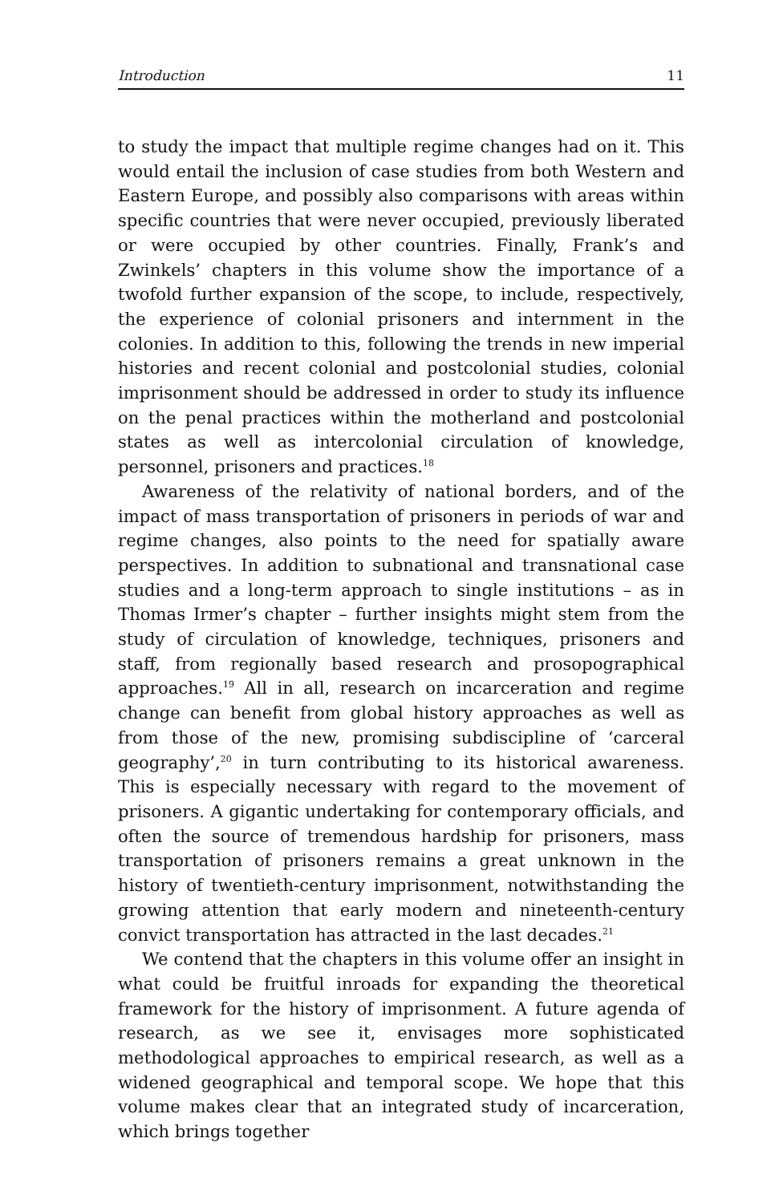Introduction 11
to study the impact that multiple regime changes had on it. This would entail the inclusion of case studies from both Western and Eastern Europe, and possibly also comparisons with areas within specific countries that were never occupied, previously liberated or were occupied by other countries. Finally, Frank’s and Zwinkels’ chapters in this volume show the importance of a twofold further expansion of the scope, to include, respectively, the experience of colonial prisoners and internment in the colonies. In addition to this, following the trends in new imperial histories and recent colonial and postcolonial studies, colonial imprisonment should be addressed in order to study its influence on the penal practices within the motherland and postcolonial states as well as intercolonial circulation of knowledge, personnel, prisoners and practices.<sup>18</sup>
Awareness of the relativity of national borders, and of the impact of mass transportation of prisoners in periods of war and regime changes, also points to the need for spatially aware perspectives. In addition to subnational and transnational case studies and a long-term approach to single institutions – as in Thomas Irmer’s chapter – further insights might stem from the study of circulation of knowledge, techniques, prisoners and staff, from regionally based research and prosopographical approaches.<sup>19</sup> All in all, research on incarceration and regime change can benefit from global history approaches as well as from those of the new, promising subdiscipline of ‘carceral geography’,<sup>20</sup> in turn contributing to its historical awareness. This is especially necessary with regard to the movement of prisoners. A gigantic undertaking for contemporary officials, and often the source of tremendous hardship for prisoners, mass transportation of prisoners remains a great unknown in the history of twentieth-century imprisonment, notwithstanding the growing attention that early modern and nineteenth-century convict transportation has attracted in the last decades.<sup>21</sup>
We contend that the chapters in this volume offer an insight in what could be fruitful inroads for expanding the theoretical framework for the history of imprisonment. A future agenda of research, as we see it, envisages more sophisticated methodological approaches to empirical research, as well as a widened geographical and temporal scope. We hope that this volume makes clear that an integrated study of incarceration, which brings together